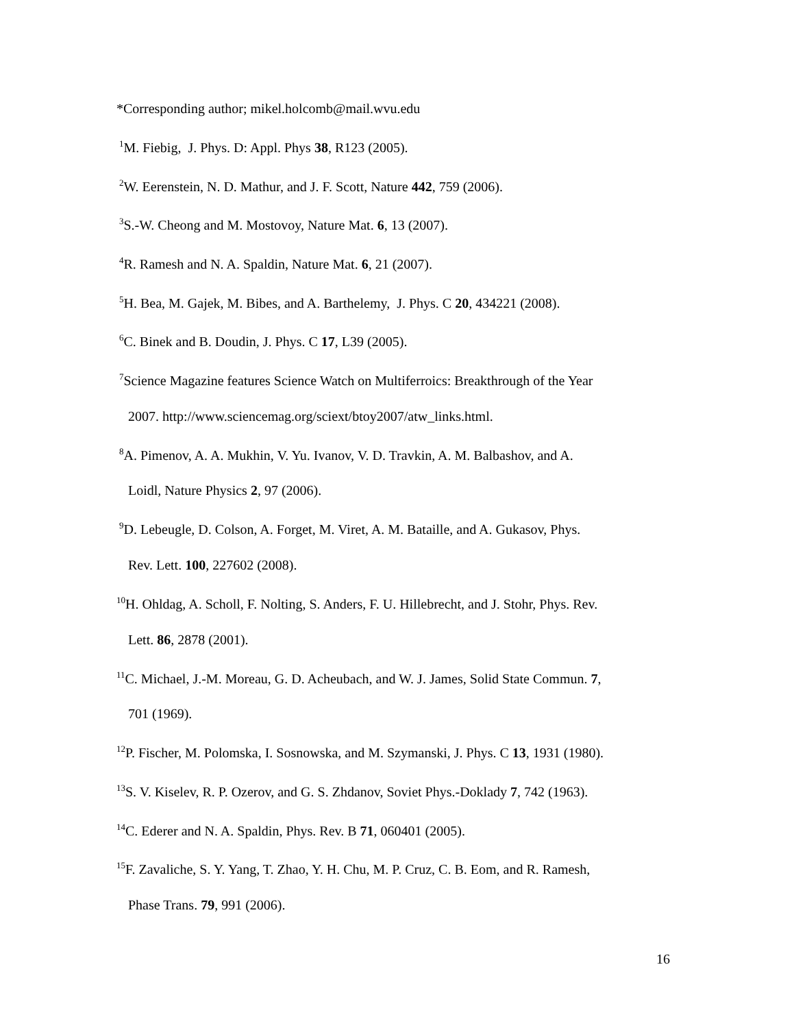*Corresponding author; mikel.holcomb@mail.wvu.edu
<sup>1</sup> M. Fiebig, J. Phys. D: Appl. Phys 38, R123 (2005).
<sup>2</sup> W. Eerenstein, N. D. Mathur, and J. F. Scott, Nature 442, 759 (2006).
<sup>3</sup> S.-W. Cheong and M. Mostovoy, Nature Mat. 6, 13 (2007).
<sup>4</sup> R. Ramesh and N. A. Spaldin, Nature Mat. 6, 21 (2007).
<sup>5</sup>H. Bea, M. Gajek, M. Bibes, and A. Barthelemy, J. Phys. C 20, 434221 (2008).
<sup>6</sup>C. Binek and B. Doudin, J. Phys. C 17, L39 (2005).
<sup>7</sup> Science Magazine features Science Watch on Multiferroics: Breakthrough of the Year
2007. http://www.sciencemag.org/sciext/btoy2007/atw_links.html.
<sup>8</sup> A. Pimenov, A. A. Mukhin, V. Yu. Ivanov, V. D. Travkin, A. M. Balbashov, and A.
Loidl, Nature Physics 2, 97 (2006).
<sup>9</sup> D. Lebeugle, D. Colson, A. Forget, M. Viret, A. M. Bataille, and A. Gukasov, Phys.
Rev. Lett. 100, 227602 (2008).
<sup>10</sup>H. Ohldag, A. Scholl, F. Nolting, S. Anders, F. U. Hillebrecht, and J. Stohr, Phys. Rev.
Lett. 86, 2878 (2001).
<sup>11</sup>C. Michael, J.-M. Moreau, G. D. Acheubach, and W. J. James, Solid State Commun. 7,
701 (1969).
<sup>12</sup> P. Fischer, M. Polomska, I. Sosnowska, and M. Szymanski, J. Phys. C 13, 1931 (1980).
<sup>13</sup> S. V. Kiselev, R. P. Ozerov, and G. S. Zhdanov, Soviet Phys.-Doklady 7, 742 (1963).
<sup>14</sup>C. Ederer and N. A. Spaldin, Phys. Rev. B 71, 060401 (2005).
<sup>15</sup>F. Zavaliche, S. Y. Yang, T. Zhao, Y. H. Chu, M. P. Cruz, C. B. Eom, and R. Ramesh,
Phase Trans. 79, 991 (2006).
16